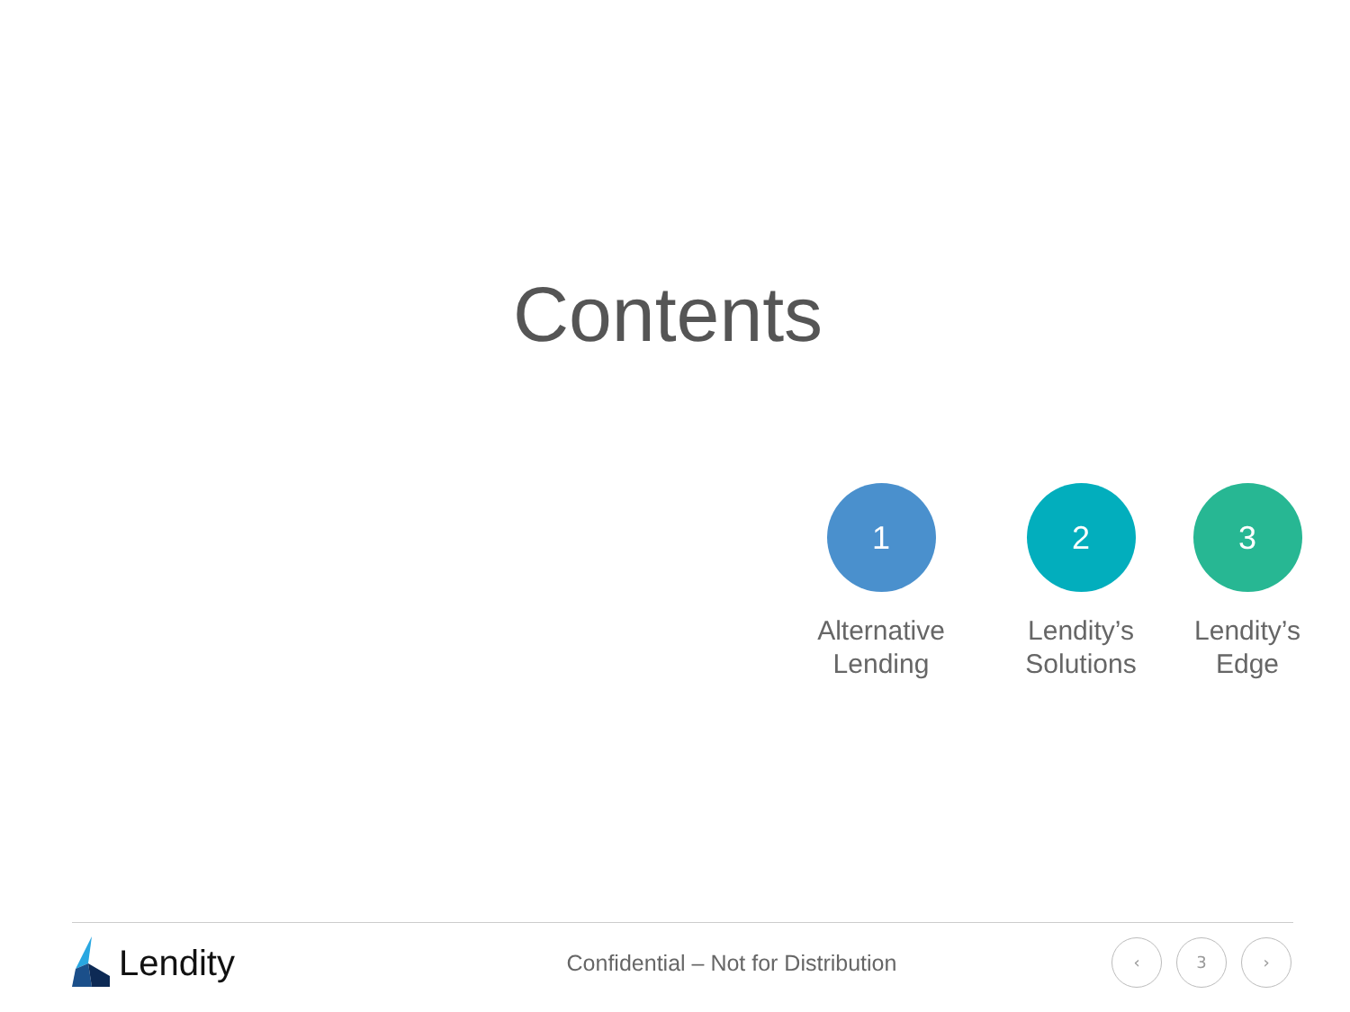Contents
1
Alternative
Lending
2
Lendity’s
Solutions
3
Lendity’s
Edge
Lendity
Confidential – Not for Distribution
‹ 3 ›